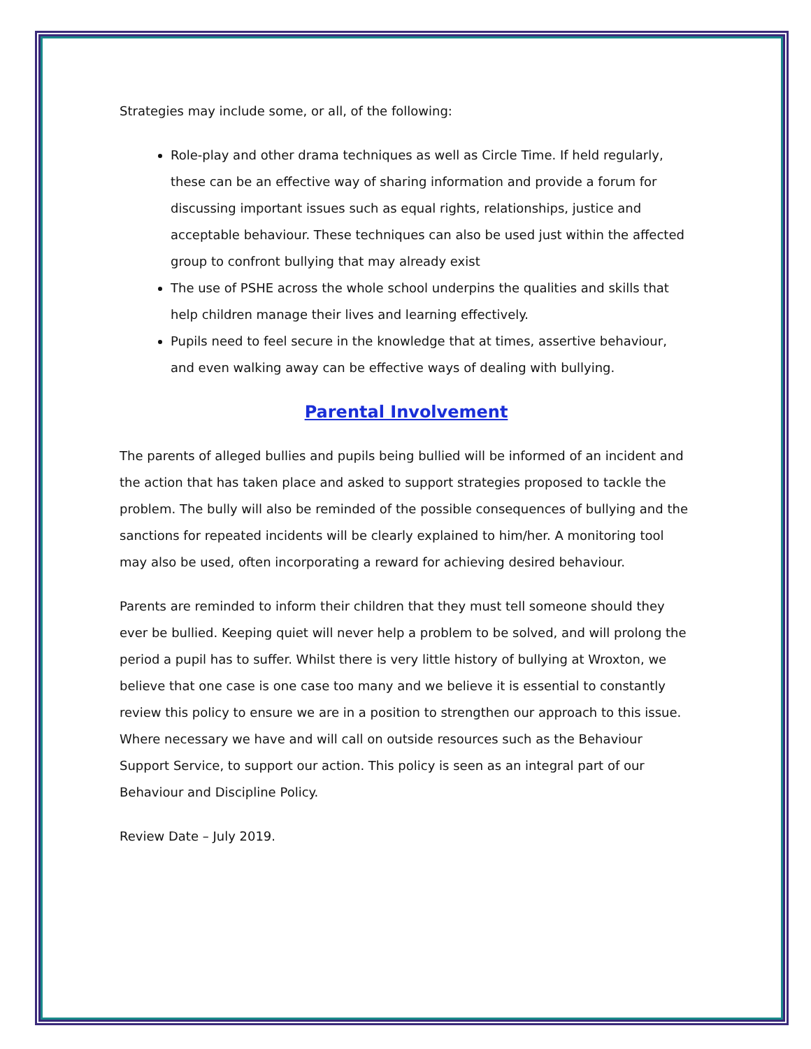Strategies may include some, or all, of the following:
Role-play and other drama techniques as well as Circle Time. If held regularly, these can be an effective way of sharing information and provide a forum for discussing important issues such as equal rights, relationships, justice and acceptable behaviour. These techniques can also be used just within the affected group to confront bullying that may already exist
The use of PSHE across the whole school underpins the qualities and skills that help children manage their lives and learning effectively.
Pupils need to feel secure in the knowledge that at times, assertive behaviour, and even walking away can be effective ways of dealing with bullying.
Parental Involvement
The parents of alleged bullies and pupils being bullied will be informed of an incident and the action that has taken place and asked to support strategies proposed to tackle the problem. The bully will also be reminded of the possible consequences of bullying and the sanctions for repeated incidents will be clearly explained to him/her. A monitoring tool may also be used, often incorporating a reward for achieving desired behaviour.
Parents are reminded to inform their children that they must tell someone should they ever be bullied. Keeping quiet will never help a problem to be solved, and will prolong the period a pupil has to suffer. Whilst there is very little history of bullying at Wroxton, we believe that one case is one case too many and we believe it is essential to constantly review this policy to ensure we are in a position to strengthen our approach to this issue. Where necessary we have and will call on outside resources such as the Behaviour Support Service, to support our action. This policy is seen as an integral part of our Behaviour and Discipline Policy.
Review Date – July 2019.